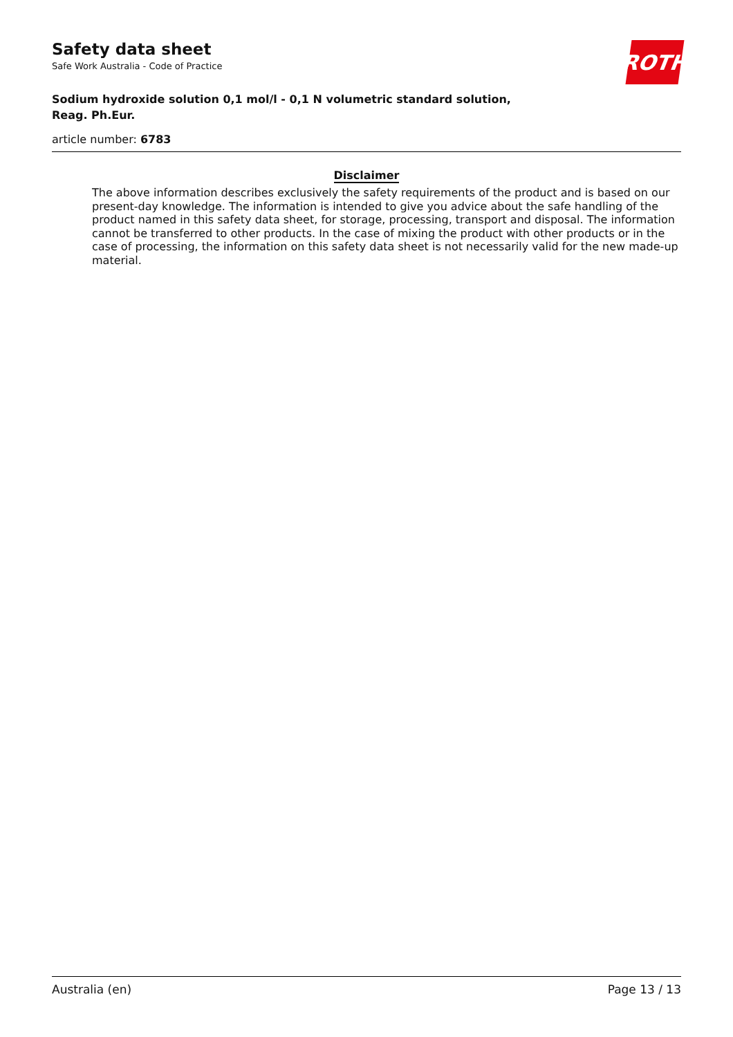Safety data sheet
Safe Work Australia - Code of Practice
ROTH
Sodium hydroxide solution 0,1 mol/l - 0,1 N volumetric standard solution,
Reag. Ph.Eur.
article number: 6783
Disclaimer
The above information describes exclusively the safety requirements of the product and is based on our present-day knowledge. The information is intended to give you advice about the safe handling of the product named in this safety data sheet, for storage, processing, transport and disposal. The information cannot be transferred to other products. In the case of mixing the product with other products or in the case of processing, the information on this safety data sheet is not necessarily valid for the new made-up material.
Australia (en) Page 13 / 13